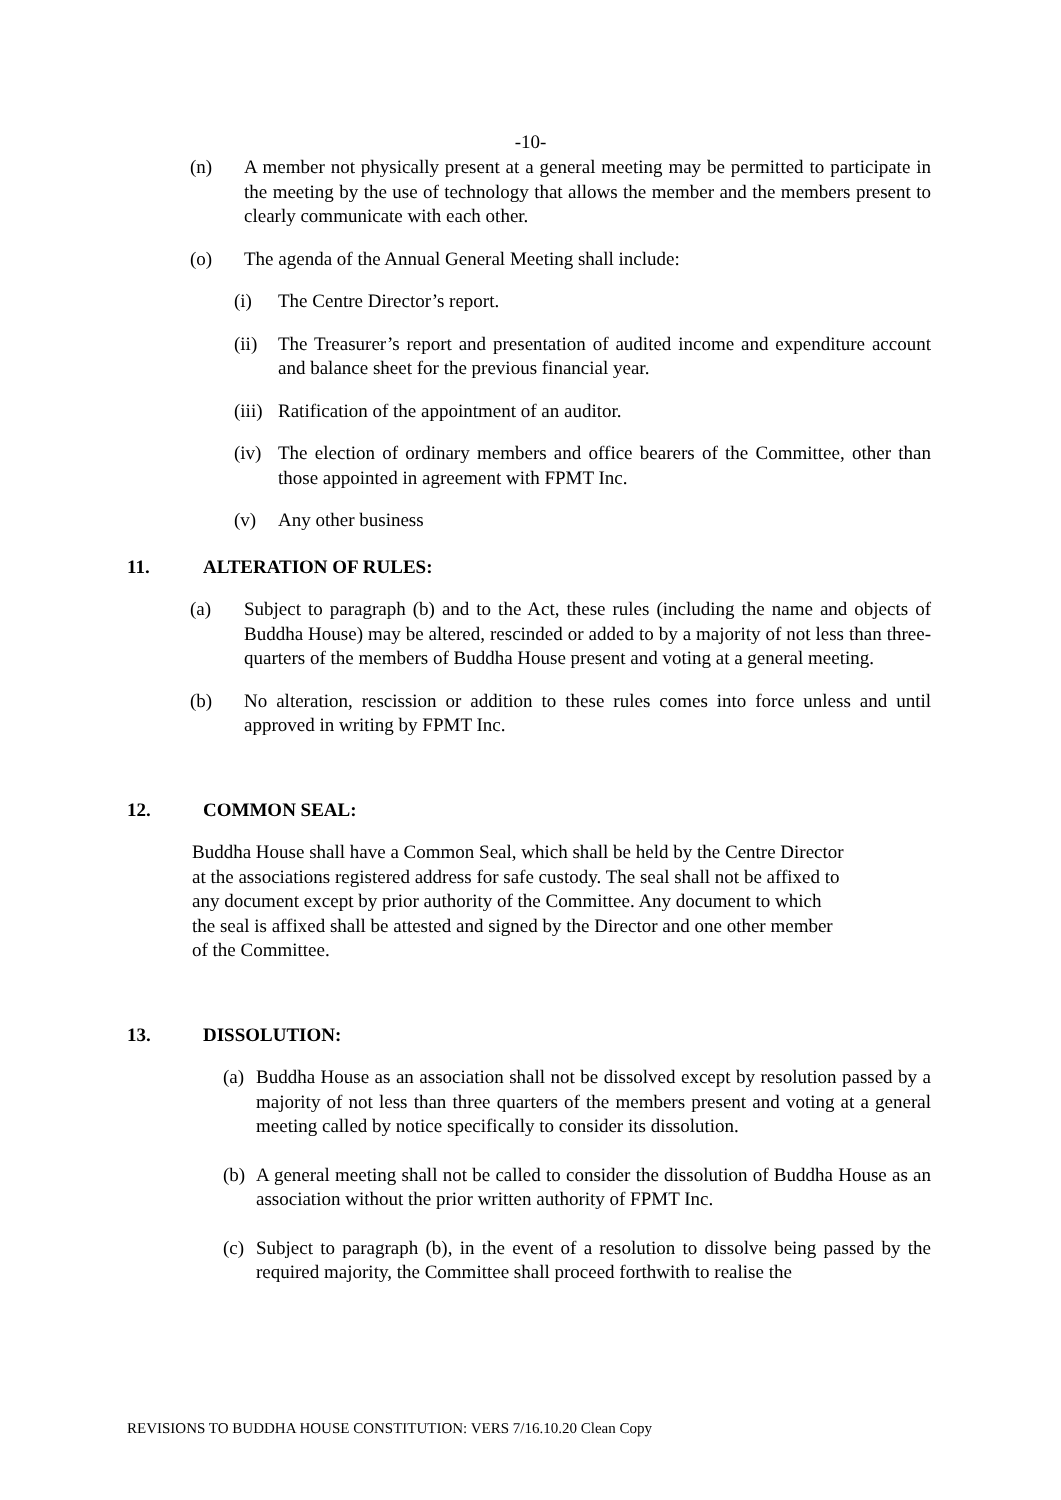-10-
(n) A member not physically present at a general meeting may be permitted to participate in the meeting by the use of technology that allows the member and the members present to clearly communicate with each other.
(o) The agenda of the Annual General Meeting shall include:
(i) The Centre Director’s report.
(ii)
The Treasurer’s report and presentation of audited income and expenditure account and balance sheet for the previous financial year.
(iii)
Ratification of the appointment of an auditor.
(iv)
The election of ordinary members and office bearers of the Committee, other than those appointed in agreement with FPMT Inc.
(v) Any other business
11. ALTERATION OF RULES:
(a) Subject to paragraph (b) and to the Act, these rules (including the name and objects of Buddha House) may be altered, rescinded or added to by a majority of not less than three-quarters of the members of Buddha House present and voting at a general meeting.
(b) No alteration, rescission or addition to these rules comes into force unless and until approved in writing by FPMT Inc.
12. COMMON SEAL:
Buddha House shall have a Common Seal, which shall be held by the Centre Director
at the associations registered address for safe custody. The seal shall not be affixed to
any document except by prior authority of the Committee. Any document to which
the seal is affixed shall be attested and signed by the Director and one other member
of the Committee.
13. DISSOLUTION:
(a)
Buddha House as an association shall not be dissolved except by resolution passed by a majority of not less than three quarters of the members present and voting at a general meeting called by notice specifically to consider its dissolution.
(b)
A general meeting shall not be called to consider the dissolution of Buddha House as an association without the prior written authority of FPMT Inc.
(c)
Subject to paragraph (b), in the event of a resolution to dissolve being passed by the required majority, the Committee shall proceed forthwith to realise the
REVISIONS TO BUDDHA HOUSE CONSTITUTION: VERS 7/16.10.20 Clean Copy